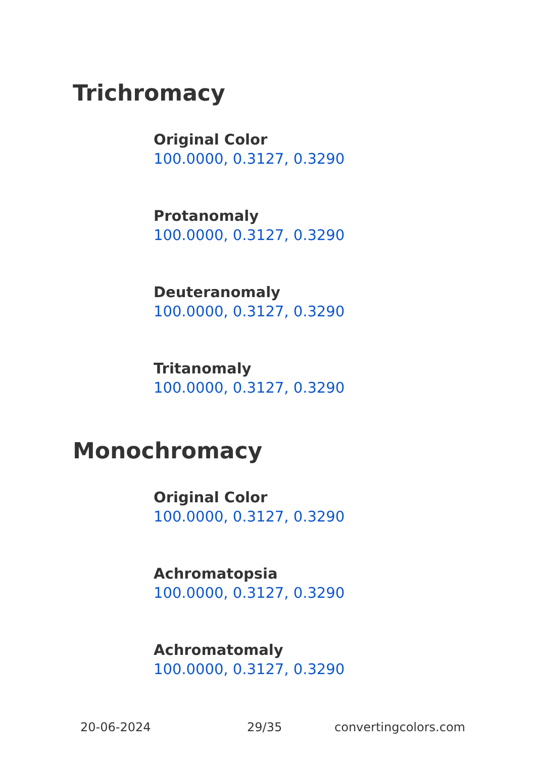Trichromacy
Original Color
100.0000, 0.3127, 0.3290
Protanomaly
100.0000, 0.3127, 0.3290
Deuteranomaly
100.0000, 0.3127, 0.3290
Tritanomaly
100.0000, 0.3127, 0.3290
Monochromacy
Original Color
100.0000, 0.3127, 0.3290
Achromatopsia
100.0000, 0.3127, 0.3290
Achromatomaly
100.0000, 0.3127, 0.3290
20-06-2024 29/35 convertingcolors.com